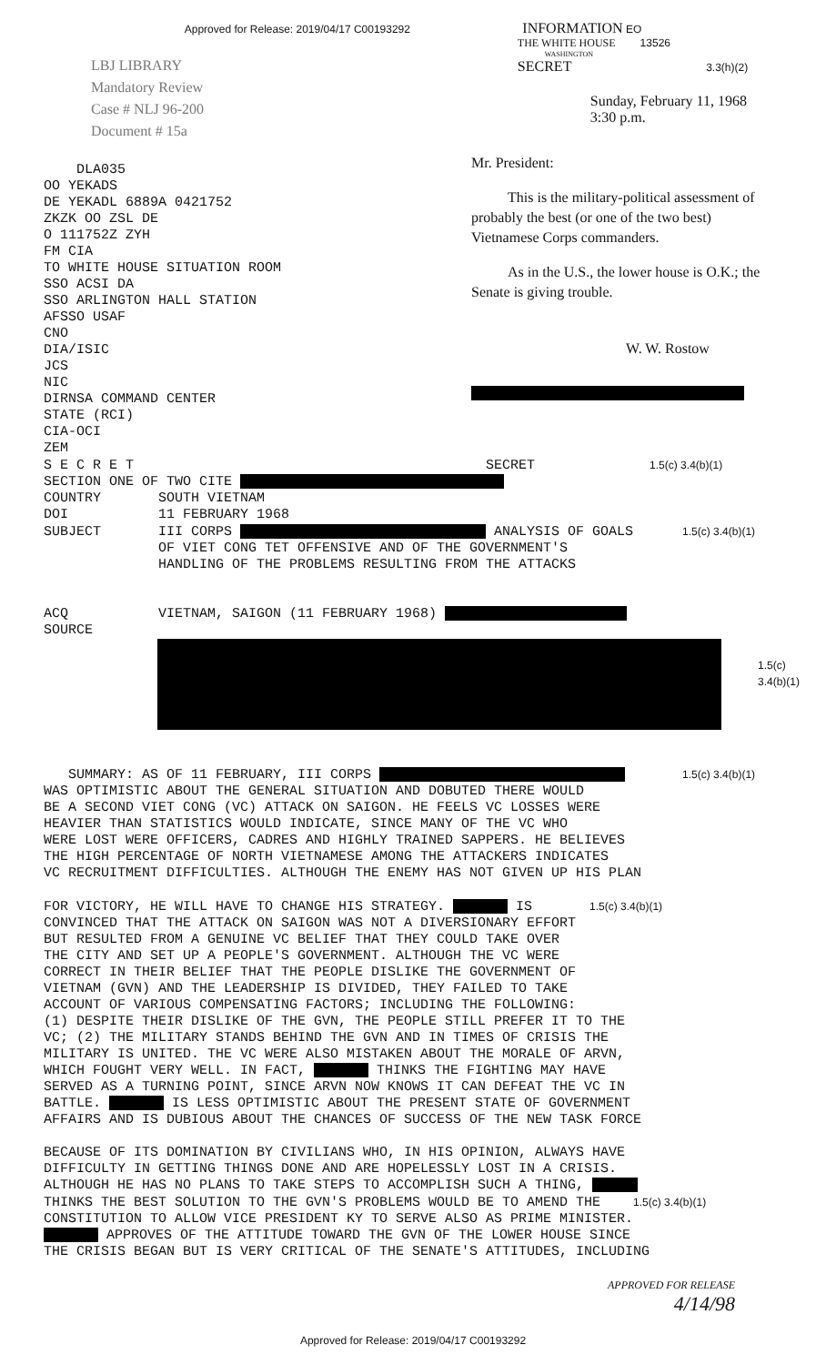Approved for Release: 2019/04/17 C00193292 INFORMATION EO
LBJ LIBRARY
Mandatory Review
Case # NLJ 96-200
Document # 15a
THE WHITE HOUSE 13526
WASHINGTON
SECRET 3.3(h)(2)
Sunday, February 11, 1968
3:30 p.m.
    DLA035
OO YEKADS
DE YEKADL 6889A 0421752
ZKZK OO ZSL DE
O 111752Z ZYH
FM CIA
TO WHITE HOUSE SITUATION ROOM
SSO ACSI DA
SSO ARLINGTON HALL STATION
AFSSO USAF
CNO
DIA/ISIC
JCS
NIC
DIRNSA COMMAND CENTER
STATE (RCI)
CIA-OCI
ZEM
Mr. President:
This is the military-political assessment of probably the best (or one of the two best) Vietnamese Corps commanders.
As in the U.S., the lower house is O.K.; the Senate is giving trouble.
W. W. Rostow
S E C R E T                                           SECRET              1.5(c) 3.4(b)(1)
SECTION ONE OF TWO CITE 
COUNTRY       SOUTH VIETNAM
DOI           11 FEBRUARY 1968
SUBJECT       III CORPS  ANALYSIS OF GOALS      1.5(c) 3.4(b)(1)
              OF VIET CONG TET OFFENSIVE AND OF THE GOVERNMENT'S
              HANDLING OF THE PROBLEMS RESULTING FROM THE ATTACKS


ACQ           VIETNAM, SAIGON (11 FEBRUARY 1968) 
SOURCE
1.5(c)
3.4(b)(1)
   SUMMARY: AS OF 11 FEBRUARY, III CORPS        1.5(c) 3.4(b)(1)
WAS OPTIMISTIC ABOUT THE GENERAL SITUATION AND DOBUTED THERE WOULD
BE A SECOND VIET CONG (VC) ATTACK ON SAIGON. HE FEELS VC LOSSES WERE
HEAVIER THAN STATISTICS WOULD INDICATE, SINCE MANY OF THE VC WHO
WERE LOST WERE OFFICERS, CADRES AND HIGHLY TRAINED SAPPERS. HE BELIEVES
THE HIGH PERCENTAGE OF NORTH VIETNAMESE AMONG THE ATTACKERS INDICATES
VC RECRUITMENT DIFFICULTIES. ALTHOUGH THE ENEMY HAS NOT GIVEN UP HIS PLAN

FOR VICTORY, HE WILL HAVE TO CHANGE HIS STRATEGY.  IS       1.5(c) 3.4(b)(1)
CONVINCED THAT THE ATTACK ON SAIGON WAS NOT A DIVERSIONARY EFFORT
BUT RESULTED FROM A GENUINE VC BELIEF THAT THEY COULD TAKE OVER
THE CITY AND SET UP A PEOPLE'S GOVERNMENT. ALTHOUGH THE VC WERE
CORRECT IN THEIR BELIEF THAT THE PEOPLE DISLIKE THE GOVERNMENT OF
VIETNAM (GVN) AND THE LEADERSHIP IS DIVIDED, THEY FAILED TO TAKE
ACCOUNT OF VARIOUS COMPENSATING FACTORS; INCLUDING THE FOLLOWING:
(1) DESPITE THEIR DISLIKE OF THE GVN, THE PEOPLE STILL PREFER IT TO THE
VC; (2) THE MILITARY STANDS BEHIND THE GVN AND IN TIMES OF CRISIS THE
MILITARY IS UNITED. THE VC WERE ALSO MISTAKEN ABOUT THE MORALE OF ARVN,
WHICH FOUGHT VERY WELL. IN FACT,  THINKS THE FIGHTING MAY HAVE
SERVED AS A TURNING POINT, SINCE ARVN NOW KNOWS IT CAN DEFEAT THE VC IN
BATTLE.  IS LESS OPTIMISTIC ABOUT THE PRESENT STATE OF GOVERNMENT
AFFAIRS AND IS DUBIOUS ABOUT THE CHANCES OF SUCCESS OF THE NEW TASK FORCE

BECAUSE OF ITS DOMINATION BY CIVILIANS WHO, IN HIS OPINION, ALWAYS HAVE
DIFFICULTY IN GETTING THINGS DONE AND ARE HOPELESSLY LOST IN A CRISIS.
ALTHOUGH HE HAS NO PLANS TO TAKE STEPS TO ACCOMPLISH SUCH A THING, 
THINKS THE BEST SOLUTION TO THE GVN'S PROBLEMS WOULD BE TO AMEND THE    1.5(c) 3.4(b)(1)
CONSTITUTION TO ALLOW VICE PRESIDENT KY TO SERVE ALSO AS PRIME MINISTER.
 APPROVES OF THE ATTITUDE TOWARD THE GVN OF THE LOWER HOUSE SINCE
THE CRISIS BEGAN BUT IS VERY CRITICAL OF THE SENATE'S ATTITUDES, INCLUDING
APPROVED FOR RELEASE
4/14/98
Approved for Release: 2019/04/17 C00193292